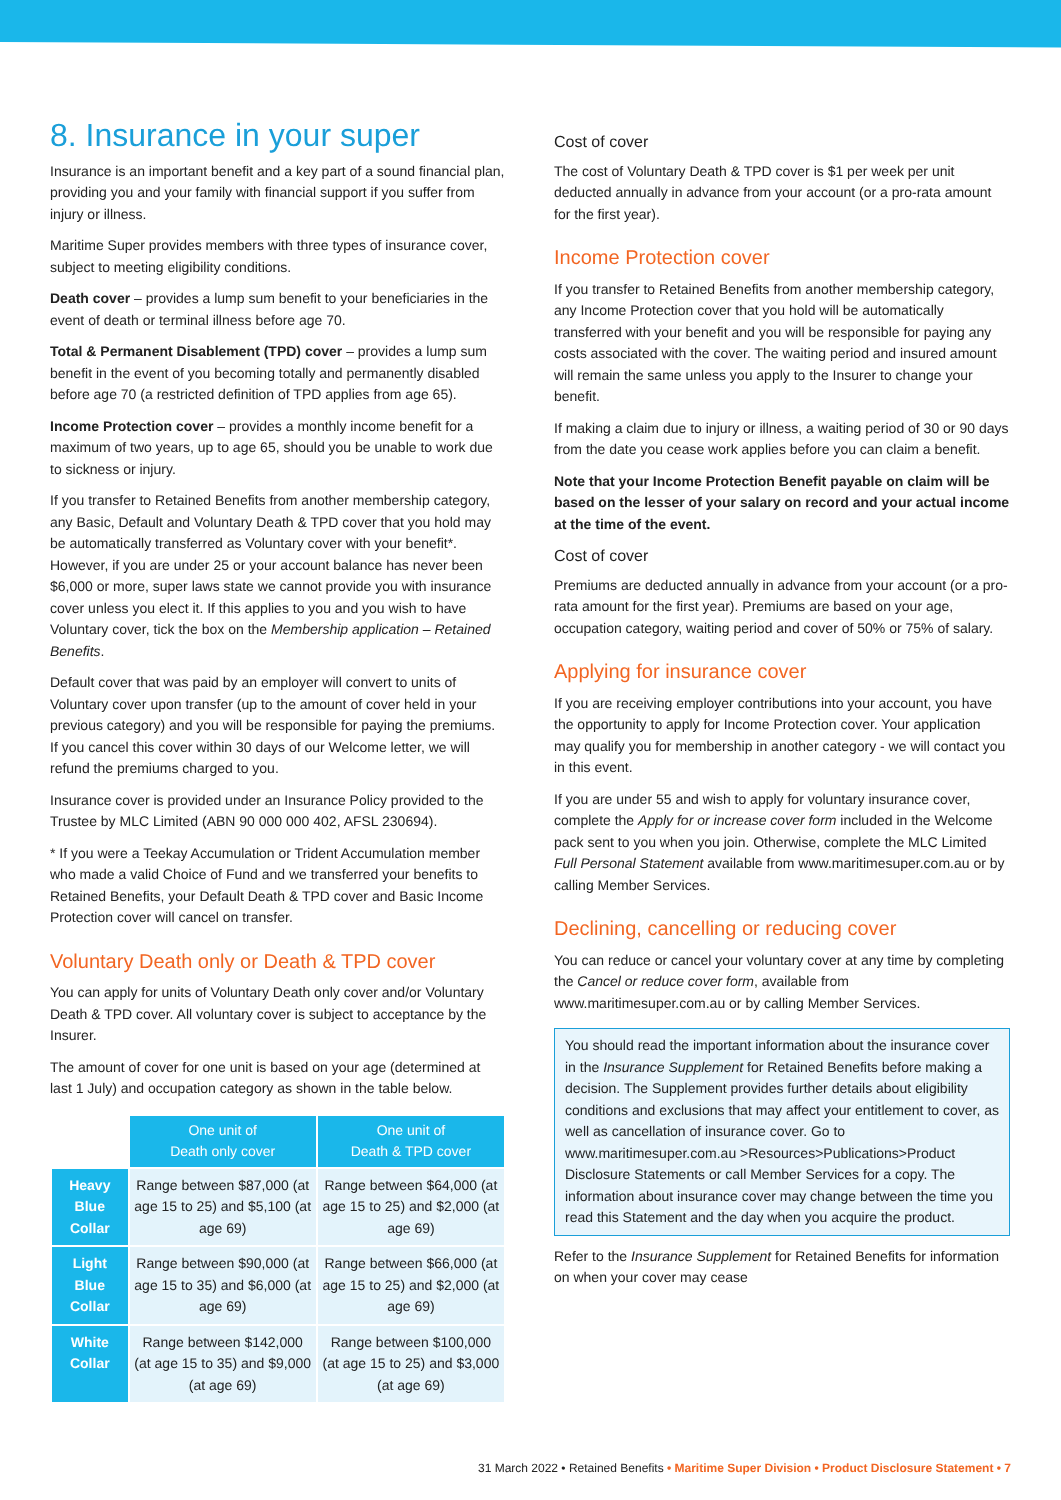8. Insurance in your super
Insurance is an important benefit and a key part of a sound financial plan, providing you and your family with financial support if you suffer from injury or illness.
Maritime Super provides members with three types of insurance cover, subject to meeting eligibility conditions.
Death cover – provides a lump sum benefit to your beneficiaries in the event of death or terminal illness before age 70.
Total & Permanent Disablement (TPD) cover – provides a lump sum benefit in the event of you becoming totally and permanently disabled before age 70 (a restricted definition of TPD applies from age 65).
Income Protection cover – provides a monthly income benefit for a maximum of two years, up to age 65, should you be unable to work due to sickness or injury.
If you transfer to Retained Benefits from another membership category, any Basic, Default and Voluntary Death & TPD cover that you hold may be automatically transferred as Voluntary cover with your benefit*. However, if you are under 25 or your account balance has never been $6,000 or more, super laws state we cannot provide you with insurance cover unless you elect it. If this applies to you and you wish to have Voluntary cover, tick the box on the Membership application – Retained Benefits.
Default cover that was paid by an employer will convert to units of Voluntary cover upon transfer (up to the amount of cover held in your previous category) and you will be responsible for paying the premiums. If you cancel this cover within 30 days of our Welcome letter, we will refund the premiums charged to you.
Insurance cover is provided under an Insurance Policy provided to the Trustee by MLC Limited (ABN 90 000 000 402, AFSL 230694).
* If you were a Teekay Accumulation or Trident Accumulation member who made a valid Choice of Fund and we transferred your benefits to Retained Benefits, your Default Death & TPD cover and Basic Income Protection cover will cancel on transfer.
Voluntary Death only or Death & TPD cover
You can apply for units of Voluntary Death only cover and/or Voluntary Death & TPD cover. All voluntary cover is subject to acceptance by the Insurer.
The amount of cover for one unit is based on your age (determined at last 1 July) and occupation category as shown in the table below.
| | One unit of Death only cover | One unit of Death & TPD cover |
| Heavy Blue Collar | Range between $87,000 (at age 15 to 25) and $5,100 (at age 69) | Range between $64,000 (at age 15 to 25) and $2,000 (at age 69) |
| Light Blue Collar | Range between $90,000 (at age 15 to 35) and $6,000 (at age 69) | Range between $66,000 (at age 15 to 25) and $2,000 (at age 69) |
| White Collar | Range between $142,000 (at age 15 to 35) and $9,000 (at age 69) | Range between $100,000 (at age 15 to 25) and $3,000 (at age 69) |
Cost of cover
The cost of Voluntary Death & TPD cover is $1 per week per unit deducted annually in advance from your account (or a pro-rata amount for the first year).
Income Protection cover
If you transfer to Retained Benefits from another membership category, any Income Protection cover that you hold will be automatically transferred with your benefit and you will be responsible for paying any costs associated with the cover. The waiting period and insured amount will remain the same unless you apply to the Insurer to change your benefit.
If making a claim due to injury or illness, a waiting period of 30 or 90 days from the date you cease work applies before you can claim a benefit.
Note that your Income Protection Benefit payable on claim will be based on the lesser of your salary on record and your actual income at the time of the event.
Cost of cover
Premiums are deducted annually in advance from your account (or a pro-rata amount for the first year). Premiums are based on your age, occupation category, waiting period and cover of 50% or 75% of salary.
Applying for insurance cover
If you are receiving employer contributions into your account, you have the opportunity to apply for Income Protection cover. Your application may qualify you for membership in another category - we will contact you in this event.
If you are under 55 and wish to apply for voluntary insurance cover, complete the Apply for or increase cover form included in the Welcome pack sent to you when you join. Otherwise, complete the MLC Limited Full Personal Statement available from www.maritimesuper.com.au or by calling Member Services.
Declining, cancelling or reducing cover
You can reduce or cancel your voluntary cover at any time by completing the Cancel or reduce cover form, available from www.maritimesuper.com.au or by calling Member Services.
You should read the important information about the insurance cover in the Insurance Supplement for Retained Benefits before making a decision. The Supplement provides further details about eligibility conditions and exclusions that may affect your entitlement to cover, as well as cancellation of insurance cover. Go to www.maritimesuper.com.au >Resources>Publications>Product Disclosure Statements or call Member Services for a copy. The information about insurance cover may change between the time you read this Statement and the day when you acquire the product.
Refer to the Insurance Supplement for Retained Benefits for information on when your cover may cease
31 March 2022 • Retained Benefits • Maritime Super Division • Product Disclosure Statement • 7